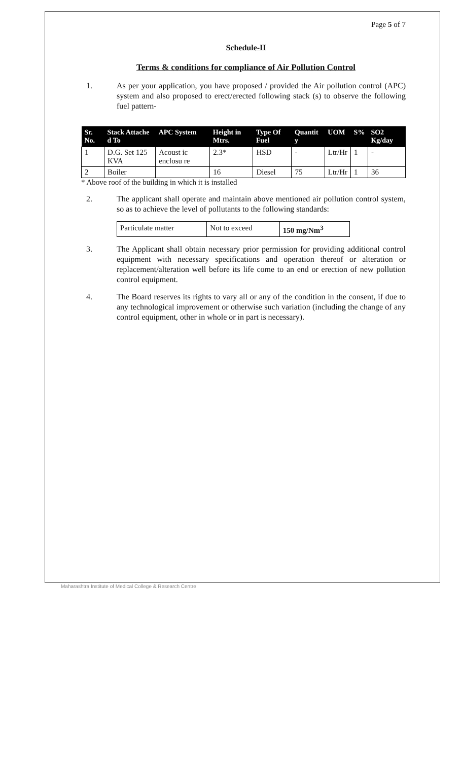Page 5 of 7
Schedule-II
Terms & conditions for compliance of Air Pollution Control
1. As per your application, you have proposed / provided the Air pollution control (APC) system and also proposed to erect/erected following stack (s) to observe the following fuel pattern-
| Sr. No. | Stack Attache d To | APC System | Height in Mtrs. | Type Of Fuel | Quantit y | UOM | S% | SO2 Kg/day |
| --- | --- | --- | --- | --- | --- | --- | --- | --- |
| 1 | D.G. Set 125 KVA | Acoust ic enclosu re | 2.3* | HSD | - | Ltr/Hr | 1 | - |
| 2 | Boiler | | 16 | Diesel | 75 | Ltr/Hr | 1 | 36 |
* Above roof of the building in which it is installed
2. The applicant shall operate and maintain above mentioned air pollution control system, so as to achieve the level of pollutants to the following standards:
| Particulate matter | Not to exceed | 150 mg/Nm<sup>3</sup> |
3. The Applicant shall obtain necessary prior permission for providing additional control equipment with necessary specifications and operation thereof or alteration or replacement/alteration well before its life come to an end or erection of new pollution control equipment.
4. The Board reserves its rights to vary all or any of the condition in the consent, if due to any technological improvement or otherwise such variation (including the change of any control equipment, other in whole or in part is necessary).
Maharashtra Institute of Medical College & Research Centre